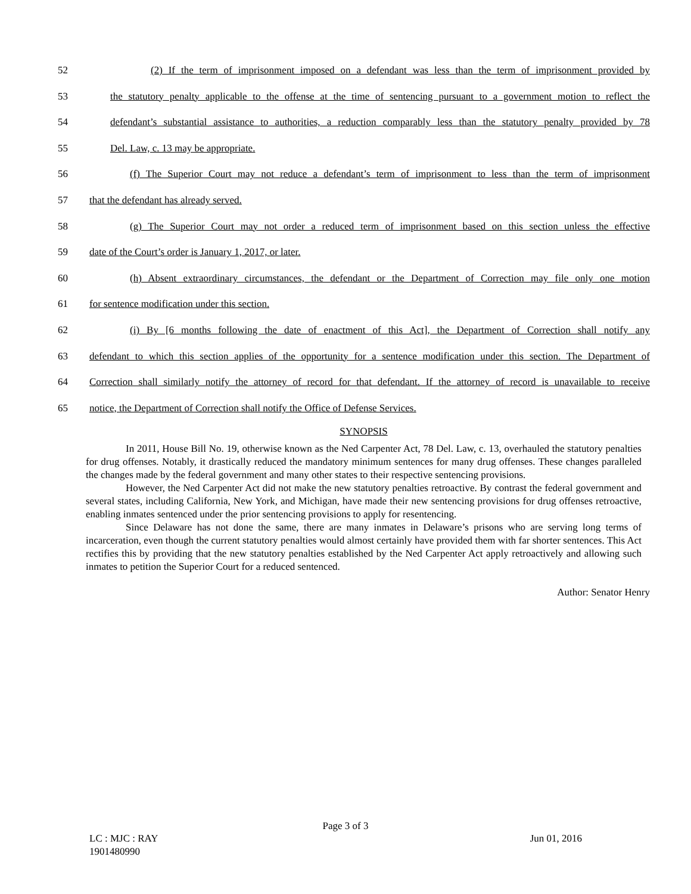52 (2) If the term of imprisonment imposed on a defendant was less than the term of imprisonment provided by
53 the statutory penalty applicable to the offense at the time of sentencing pursuant to a government motion to reflect the
54 defendant’s substantial assistance to authorities, a reduction comparably less than the statutory penalty provided by 78
55 Del. Law, c. 13 may be appropriate.
56 (f) The Superior Court may not reduce a defendant’s term of imprisonment to less than the term of imprisonment
57 that the defendant has already served.
58 (g) The Superior Court may not order a reduced term of imprisonment based on this section unless the effective
59 date of the Court’s order is January 1, 2017, or later.
60 (h) Absent extraordinary circumstances, the defendant or the Department of Correction may file only one motion
61 for sentence modification under this section.
62 (i) By [6 months following the date of enactment of this Act], the Department of Correction shall notify any
63 defendant to which this section applies of the opportunity for a sentence modification under this section. The Department of
64 Correction shall similarly notify the attorney of record for that defendant. If the attorney of record is unavailable to receive
65 notice, the Department of Correction shall notify the Office of Defense Services.
SYNOPSIS
In 2011, House Bill No. 19, otherwise known as the Ned Carpenter Act, 78 Del. Law, c. 13, overhauled the statutory penalties for drug offenses. Notably, it drastically reduced the mandatory minimum sentences for many drug offenses. These changes paralleled the changes made by the federal government and many other states to their respective sentencing provisions.
However, the Ned Carpenter Act did not make the new statutory penalties retroactive. By contrast the federal government and several states, including California, New York, and Michigan, have made their new sentencing provisions for drug offenses retroactive, enabling inmates sentenced under the prior sentencing provisions to apply for resentencing.
Since Delaware has not done the same, there are many inmates in Delaware’s prisons who are serving long terms of incarceration, even though the current statutory penalties would almost certainly have provided them with far shorter sentences. This Act rectifies this by providing that the new statutory penalties established by the Ned Carpenter Act apply retroactively and allowing such inmates to petition the Superior Court for a reduced sentenced.
Author: Senator Henry
Page 3 of 3
LC : MJC : RAY
1901480990
Jun 01, 2016